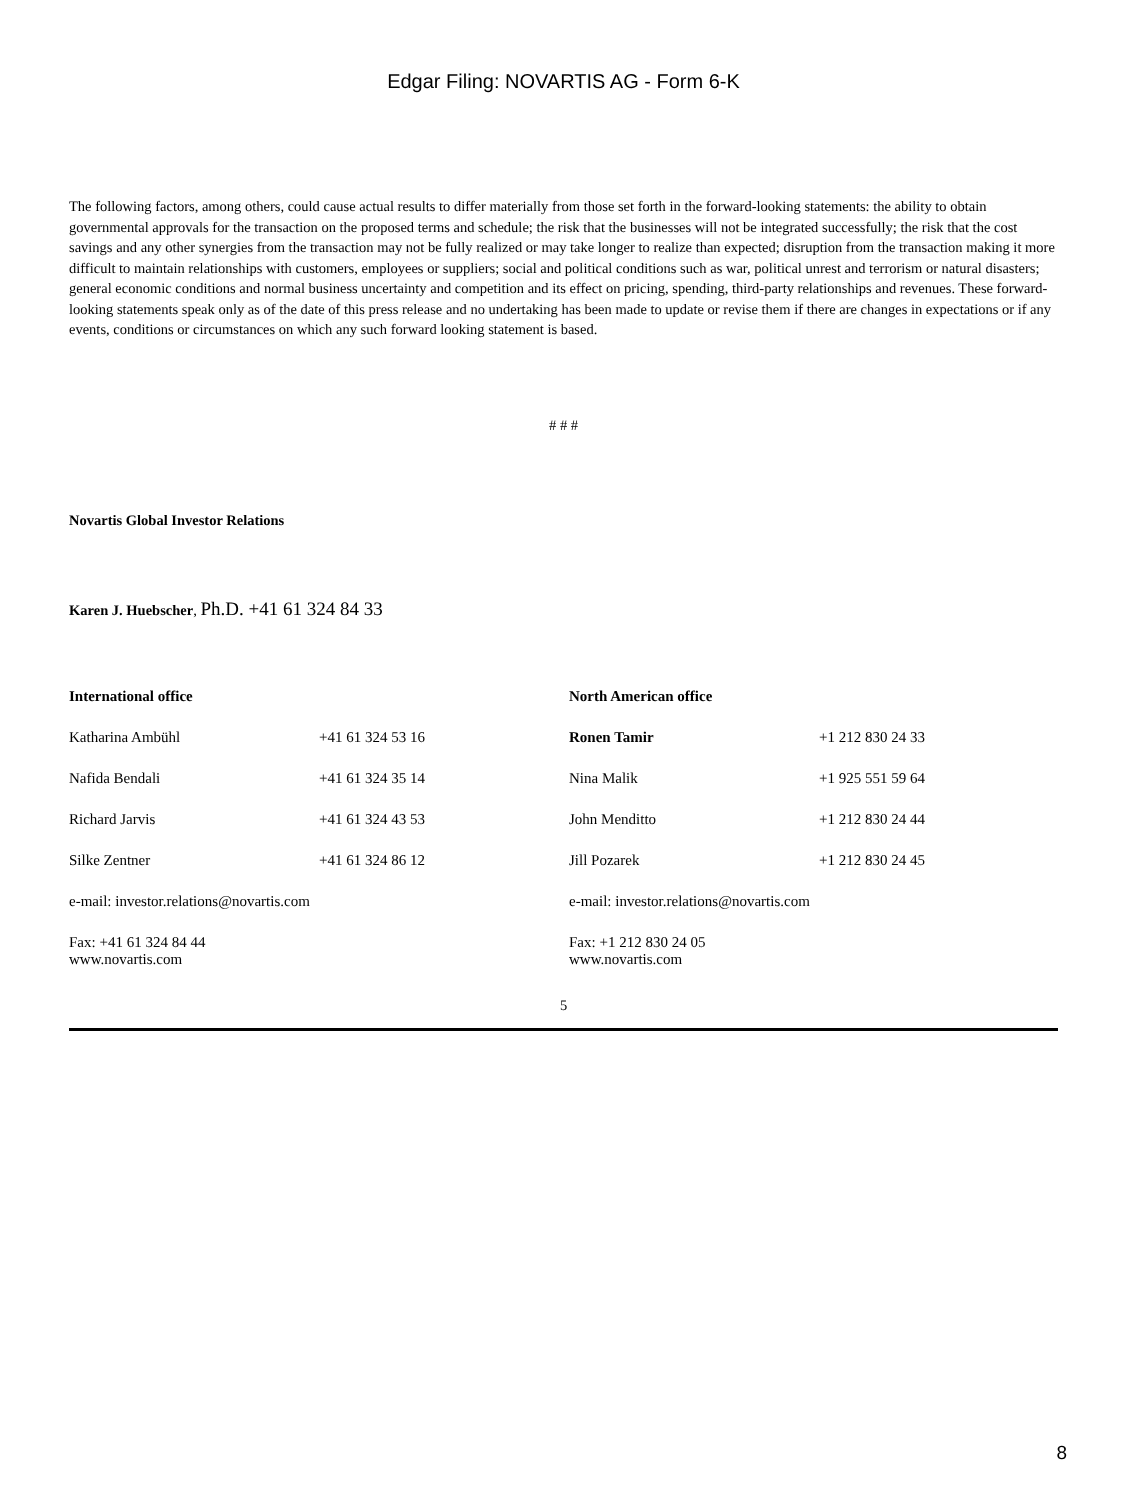Edgar Filing: NOVARTIS AG - Form 6-K
The following factors, among others, could cause actual results to differ materially from those set forth in the forward-looking statements: the ability to obtain governmental approvals for the transaction on the proposed terms and schedule; the risk that the businesses will not be integrated successfully; the risk that the cost savings and any other synergies from the transaction may not be fully realized or may take longer to realize than expected; disruption from the transaction making it more difficult to maintain relationships with customers, employees or suppliers; social and political conditions such as war, political unrest and terrorism or natural disasters; general economic conditions and normal business uncertainty and competition and its effect on pricing, spending, third-party relationships and revenues. These forward-looking statements speak only as of the date of this press release and no undertaking has been made to update or revise them if there are changes in expectations or if any events, conditions or circumstances on which any such forward looking statement is based.
# # #
Novartis Global Investor Relations
Karen J. Huebscher, Ph.D. +41 61 324 84 33
| International office | | North American office | |
| Katharina Ambühl | +41 61 324 53 16 | Ronen Tamir | +1 212 830 24 33 |
| Nafida Bendali | +41 61 324 35 14 | Nina Malik | +1 925 551 59 64 |
| Richard Jarvis | +41 61 324 43 53 | John Menditto | +1 212 830 24 44 |
| Silke Zentner | +41 61 324 86 12 | Jill Pozarek | +1 212 830 24 45 |
| e-mail: investor.relations@novartis.com | | e-mail: investor.relations@novartis.com | |
| Fax: +41 61 324 84 44 www.novartis.com | | Fax: +1 212 830 24 05 www.novartis.com | |
5
8